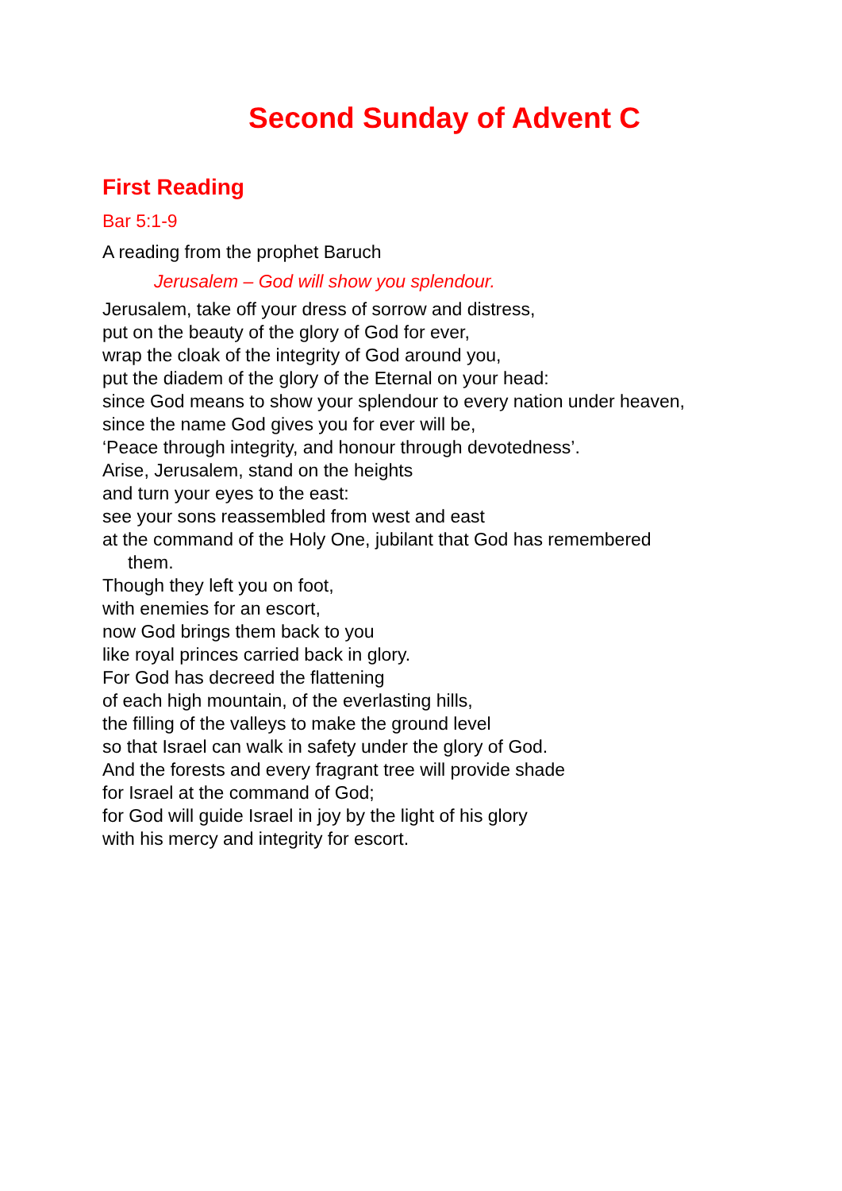Second Sunday of Advent C
First Reading
Bar 5:1-9
A reading from the prophet Baruch
Jerusalem – God will show you splendour.
Jerusalem, take off your dress of sorrow and distress,
put on the beauty of the glory of God for ever,
wrap the cloak of the integrity of God around you,
put the diadem of the glory of the Eternal on your head:
since God means to show your splendour to every nation under heaven,
since the name God gives you for ever will be,
‘Peace through integrity, and honour through devotedness’.
Arise, Jerusalem, stand on the heights
and turn your eyes to the east:
see your sons reassembled from west and east
at the command of the Holy One, jubilant that God has remembered
them.
Though they left you on foot,
with enemies for an escort,
now God brings them back to you
like royal princes carried back in glory.
For God has decreed the flattening
of each high mountain, of the everlasting hills,
the filling of the valleys to make the ground level
so that Israel can walk in safety under the glory of God.
And the forests and every fragrant tree will provide shade
for Israel at the command of God;
for God will guide Israel in joy by the light of his glory
with his mercy and integrity for escort.